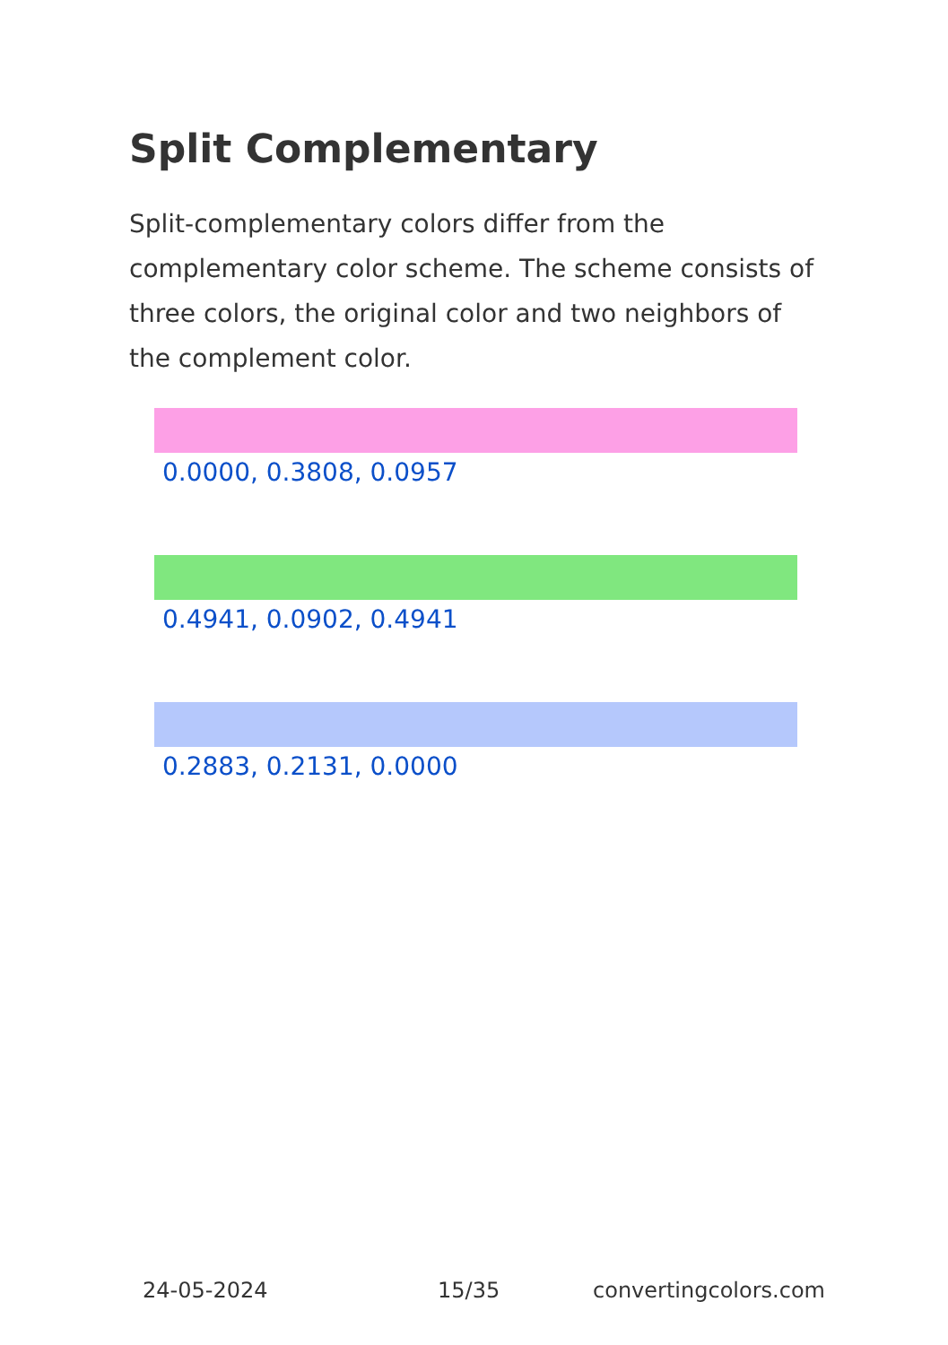Split Complementary
Split-complementary colors differ from the complementary color scheme. The scheme consists of three colors, the original color and two neighbors of the complement color.
0.0000, 0.3808, 0.0957
0.4941, 0.0902, 0.4941
0.2883, 0.2131, 0.0000
24-05-2024 15/35 convertingcolors.com